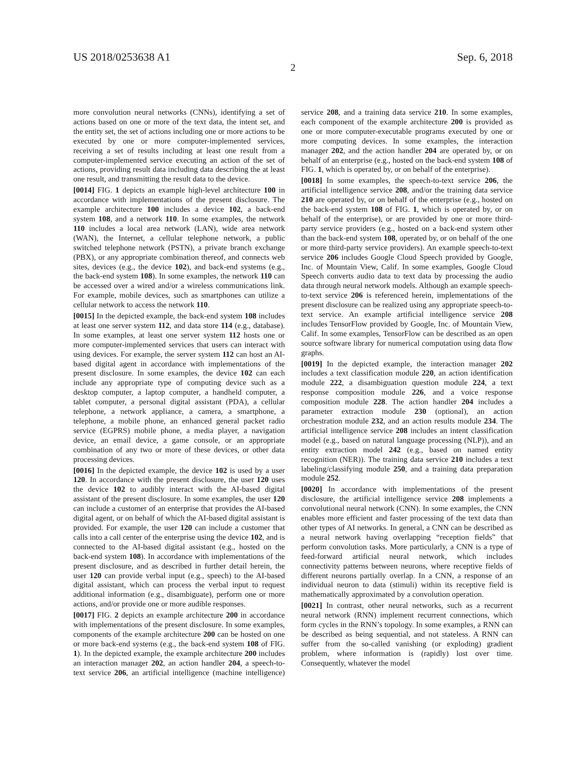US 2018/0253638 A1 Sep. 6, 2018
2
more convolution neural networks (CNNs), identifying a set of actions based on one or more of the text data, the intent set, and the entity set, the set of actions including one or more actions to be executed by one or more computer-implemented services, receiving a set of results including at least one result from a computer-implemented service executing an action of the set of actions, providing result data including data describing the at least one result, and transmitting the result data to the device.
[0014] FIG. 1 depicts an example high-level architecture 100 in accordance with implementations of the present disclosure. The example architecture 100 includes a device 102, a back-end system 108, and a network 110. In some examples, the network 110 includes a local area network (LAN), wide area network (WAN), the Internet, a cellular telephone network, a public switched telephone network (PSTN), a private branch exchange (PBX), or any appropriate combination thereof, and connects web sites, devices (e.g., the device 102), and back-end systems (e.g., the back-end system 108). In some examples, the network 110 can be accessed over a wired and/or a wireless communications link. For example, mobile devices, such as smartphones can utilize a cellular network to access the network 110.
[0015] In the depicted example, the back-end system 108 includes at least one server system 112, and data store 114 (e.g., database). In some examples, at least one server system 112 hosts one or more computer-implemented services that users can interact with using devices. For example, the server system 112 can host an AI-based digital agent in accordance with implementations of the present disclosure. In some examples, the device 102 can each include any appropriate type of computing device such as a desktop computer, a laptop computer, a handheld computer, a tablet computer, a personal digital assistant (PDA), a cellular telephone, a network appliance, a camera, a smartphone, a telephone, a mobile phone, an enhanced general packet radio service (EGPRS) mobile phone, a media player, a navigation device, an email device, a game console, or an appropriate combination of any two or more of these devices, or other data processing devices.
[0016] In the depicted example, the device 102 is used by a user 120. In accordance with the present disclosure, the user 120 uses the device 102 to audibly interact with the AI-based digital assistant of the present disclosure. In some examples, the user 120 can include a customer of an enterprise that provides the AI-based digital agent, or on behalf of which the AI-based digital assistant is provided. For example, the user 120 can include a customer that calls into a call center of the enterprise using the device 102, and is connected to the AI-based digital assistant (e.g., hosted on the back-end system 108). In accordance with implementations of the present disclosure, and as described in further detail herein, the user 120 can provide verbal input (e.g., speech) to the AI-based digital assistant, which can process the verbal input to request additional information (e.g., disambiguate), perform one or more actions, and/or provide one or more audible responses.
[0017] FIG. 2 depicts an example architecture 200 in accordance with implementations of the present disclosure. In some examples, components of the example architecture 200 can be hosted on one or more back-end systems (e.g., the back-end system 108 of FIG. 1). In the depicted example, the example architecture 200 includes an interaction manager 202, an action handler 204, a speech-to-text service 206, an artificial intelligence (machine intelligence) service 208, and a training data service 210. In some examples, each component of the example architecture 200 is provided as one or more computer-executable programs executed by one or more computing devices. In some examples, the interaction manager 202, and the action handler 204 are operated by, or on behalf of an enterprise (e.g., hosted on the back-end system 108 of FIG. 1, which is operated by, or on behalf of the enterprise).
[0018] In some examples, the speech-to-text service 206, the artificial intelligence service 208, and/or the training data service 210 are operated by, or on behalf of the enterprise (e.g., hosted on the back-end system 108 of FIG. 1, which is operated by, or on behalf of the enterprise), or are provided by one or more third-party service providers (e.g., hosted on a back-end system other than the back-end system 108, operated by, or on behalf of the one or more third-party service providers). An example speech-to-text service 206 includes Google Cloud Speech provided by Google, Inc. of Mountain View, Calif. In some examples, Google Cloud Speech converts audio data to text data by processing the audio data through neural network models. Although an example speech-to-text service 206 is referenced herein, implementations of the present disclosure can be realized using any appropriate speech-to-text service. An example artificial intelligence service 208 includes TensorFlow provided by Google, Inc. of Mountain View, Calif. In some examples, TensorFlow can be described as an open source software library for numerical computation using data flow graphs.
[0019] In the depicted example, the interaction manager 202 includes a text classification module 220, an action identification module 222, a disambiguation question module 224, a text response composition module 226, and a voice response composition module 228. The action handler 204 includes a parameter extraction module 230 (optional), an action orchestration module 232, and an action results module 234. The artificial intelligence service 208 includes an intent classification model (e.g., based on natural language processing (NLP)), and an entity extraction model 242 (e.g., based on named entity recognition (NER)). The training data service 210 includes a text labeling/classifying module 250, and a training data preparation module 252.
[0020] In accordance with implementations of the present disclosure, the artificial intelligence service 208 implements a convolutional neural network (CNN). In some examples, the CNN enables more efficient and faster processing of the text data than other types of AI networks. In general, a CNN can be described as a neural network having overlapping “reception fields” that perform convolution tasks. More particularly, a CNN is a type of feed-forward artificial neural network, which includes connectivity patterns between neurons, where receptive fields of different neurons partially overlap. In a CNN, a response of an individual neuron to data (stimuli) within its receptive field is mathematically approximated by a convolution operation.
[0021] In contrast, other neural networks, such as a recurrent neural network (RNN) implement recurrent connections, which form cycles in the RNN’s topology. In some examples, a RNN can be described as being sequential, and not stateless. A RNN can suffer from the so-called vanishing (or exploding) gradient problem, where information is (rapidly) lost over time. Consequently, whatever the model